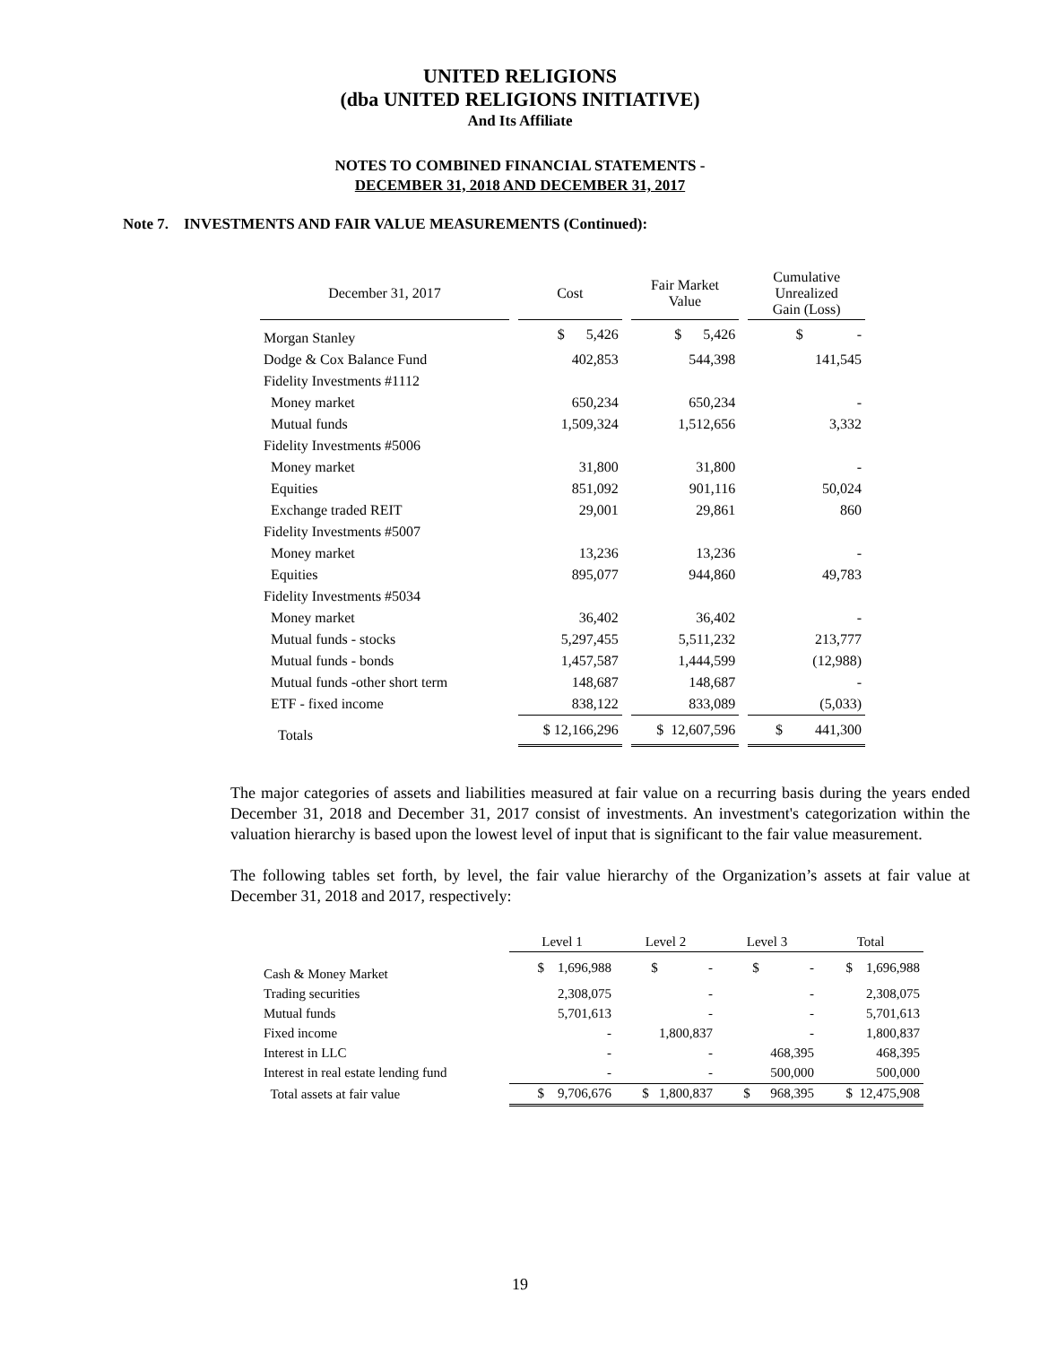UNITED RELIGIONS
(dba UNITED RELIGIONS INITIATIVE)
And Its Affiliate
NOTES TO COMBINED FINANCIAL STATEMENTS -
DECEMBER 31, 2018 AND DECEMBER 31, 2017
Note 7. INVESTMENTS AND FAIR VALUE MEASUREMENTS (Continued):
| December 31, 2017 | | Cost | | Fair Market Value | | Cumulative Unrealized Gain (Loss) |
| --- | --- | --- | --- | --- | --- | --- |
| Morgan Stanley | | $ 5,426 | | $ 5,426 | | $ - |
| Dodge & Cox Balance Fund | | 402,853 | | 544,398 | | 141,545 |
| Fidelity Investments #1112 | | | | | | |
| Money market | | 650,234 | | 650,234 | | - |
| Mutual funds | | 1,509,324 | | 1,512,656 | | 3,332 |
| Fidelity Investments #5006 | | | | | | |
| Money market | | 31,800 | | 31,800 | | - |
| Equities | | 851,092 | | 901,116 | | 50,024 |
| Exchange traded REIT | | 29,001 | | 29,861 | | 860 |
| Fidelity Investments #5007 | | | | | | |
| Money market | | 13,236 | | 13,236 | | - |
| Equities | | 895,077 | | 944,860 | | 49,783 |
| Fidelity Investments #5034 | | | | | | |
| Money market | | 36,402 | | 36,402 | | - |
| Mutual funds - stocks | | 5,297,455 | | 5,511,232 | | 213,777 |
| Mutual funds - bonds | | 1,457,587 | | 1,444,599 | | (12,988) |
| Mutual funds -other short term | | 148,687 | | 148,687 | | - |
| ETF - fixed income | | 838,122 | | 833,089 | | (5,033) |
| Totals | | $ 12,166,296 | | $ 12,607,596 | | $ 441,300 |
The major categories of assets and liabilities measured at fair value on a recurring basis during the years ended December 31, 2018 and December 31, 2017 consist of investments. An investment's categorization within the valuation hierarchy is based upon the lowest level of input that is significant to the fair value measurement.
The following tables set forth, by level, the fair value hierarchy of the Organization’s assets at fair value at December 31, 2018 and 2017, respectively:
| | Level 1 | Level 2 | Level 3 | Total |
| Cash & Money Market | $ 1,696,988 | $ - | $ - | $ 1,696,988 |
| Trading securities | 2,308,075 | - | - | 2,308,075 |
| Mutual funds | 5,701,613 | - | - | 5,701,613 |
| Fixed income | - | 1,800,837 | - | 1,800,837 |
| Interest in LLC | - | - | 468,395 | 468,395 |
| Interest in real estate lending fund | - | - | 500,000 | 500,000 |
| Total assets at fair value | $ 9,706,676 | $ 1,800,837 | $ 968,395 | $ 12,475,908 |
19